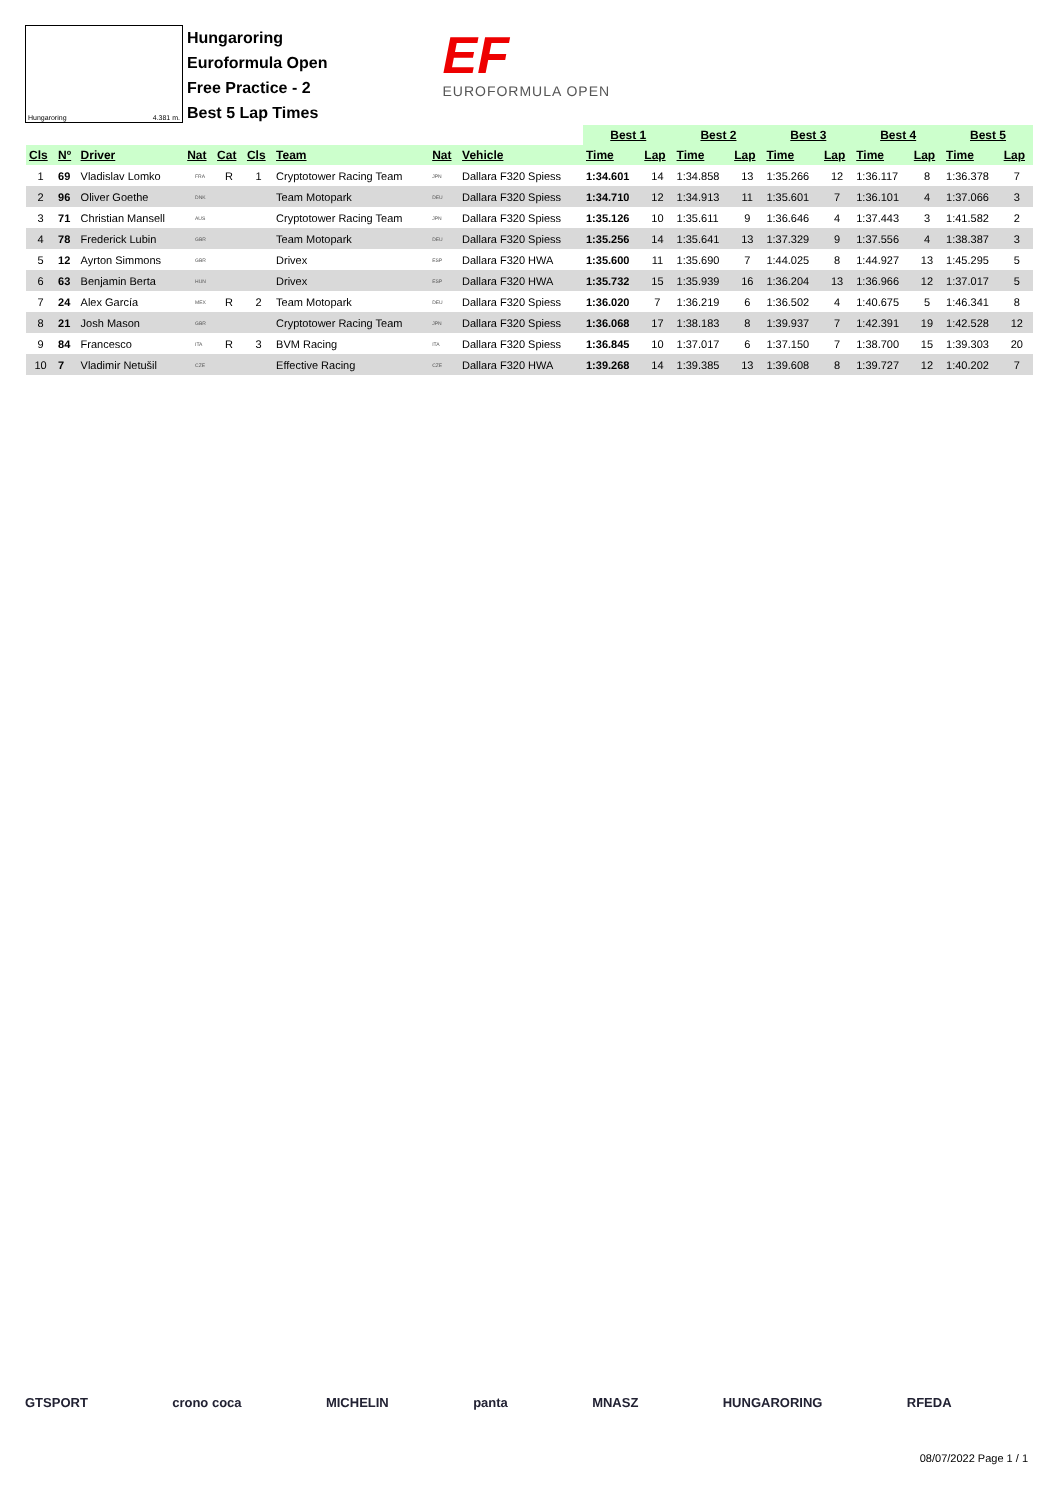Hungaroring 4.381 m.
Hungaroring
Euroformula Open
Free Practice - 2
Best 5 Lap Times
EF
EUROFORMULA OPEN
| | | | | | | | | | | Best 1 | | Best 2 | | Best 3 | | Best 4 | | Best 5 | |
| --- | --- | --- | --- | --- | --- | --- | --- | --- | --- | --- | --- | --- | --- | --- | --- | --- | --- | --- | --- |
| Cls | Nº | Driver | Nat | | Cat | Cls | Team | Nat | Vehicle | Time | Lap | Time | Lap | Time | Lap | Time | Lap | Time | Lap |
| 1 | 69 | Vladislav Lomko | | FRA | R | 1 | Cryptotower Racing Team | JPN | Dallara F320 Spiess | 1:34.601 | 14 | 1:34.858 | 13 | 1:35.266 | 12 | 1:36.117 | 8 | 1:36.378 | 7 |
| 2 | 96 | Oliver Goethe | | DNK | | | Team Motopark | DEU | Dallara F320 Spiess | 1:34.710 | 12 | 1:34.913 | 11 | 1:35.601 | 7 | 1:36.101 | 4 | 1:37.066 | 3 |
| 3 | 71 | Christian Mansell | | AUS | | | Cryptotower Racing Team | JPN | Dallara F320 Spiess | 1:35.126 | 10 | 1:35.611 | 9 | 1:36.646 | 4 | 1:37.443 | 3 | 1:41.582 | 2 |
| 4 | 78 | Frederick Lubin | | GBR | | | Team Motopark | DEU | Dallara F320 Spiess | 1:35.256 | 14 | 1:35.641 | 13 | 1:37.329 | 9 | 1:37.556 | 4 | 1:38.387 | 3 |
| 5 | 12 | Ayrton Simmons | | GBR | | | Drivex | ESP | Dallara F320 HWA | 1:35.600 | 11 | 1:35.690 | 7 | 1:44.025 | 8 | 1:44.927 | 13 | 1:45.295 | 5 |
| 6 | 63 | Benjamin Berta | | HUN | | | Drivex | ESP | Dallara F320 HWA | 1:35.732 | 15 | 1:35.939 | 16 | 1:36.204 | 13 | 1:36.966 | 12 | 1:37.017 | 5 |
| 7 | 24 | Alex García | | MEX | R | 2 | Team Motopark | DEU | Dallara F320 Spiess | 1:36.020 | 7 | 1:36.219 | 6 | 1:36.502 | 4 | 1:40.675 | 5 | 1:46.341 | 8 |
| 8 | 21 | Josh Mason | | GBR | | | Cryptotower Racing Team | JPN | Dallara F320 Spiess | 1:36.068 | 17 | 1:38.183 | 8 | 1:39.937 | 7 | 1:42.391 | 19 | 1:42.528 | 12 |
| 9 | 84 | Francesco | | ITA | R | 3 | BVM Racing | ITA | Dallara F320 Spiess | 1:36.845 | 10 | 1:37.017 | 6 | 1:37.150 | 7 | 1:38.700 | 15 | 1:39.303 | 20 |
| 10 | 7 | Vladimir Netušil | | CZE | | | Effective Racing | CZE | Dallara F320 HWA | 1:39.268 | 14 | 1:39.385 | 13 | 1:39.608 | 8 | 1:39.727 | 12 | 1:40.202 | 7 |
GTSPORT crono coca MICHELIN panta MNASZ HUNGARORING RFEDA
08/07/2022 Page 1 / 1